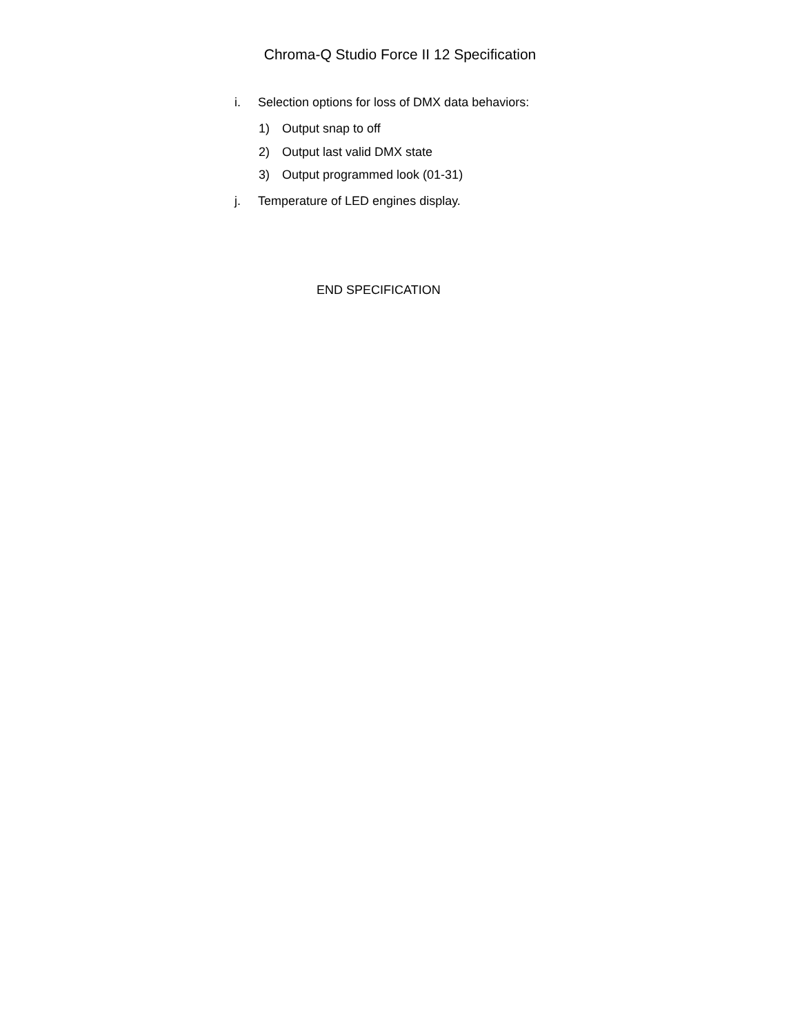Chroma-Q Studio Force II 12 Specification
i. Selection options for loss of DMX data behaviors:
1) Output snap to off
2) Output last valid DMX state
3) Output programmed look (01-31)
j. Temperature of LED engines display.
END SPECIFICATION